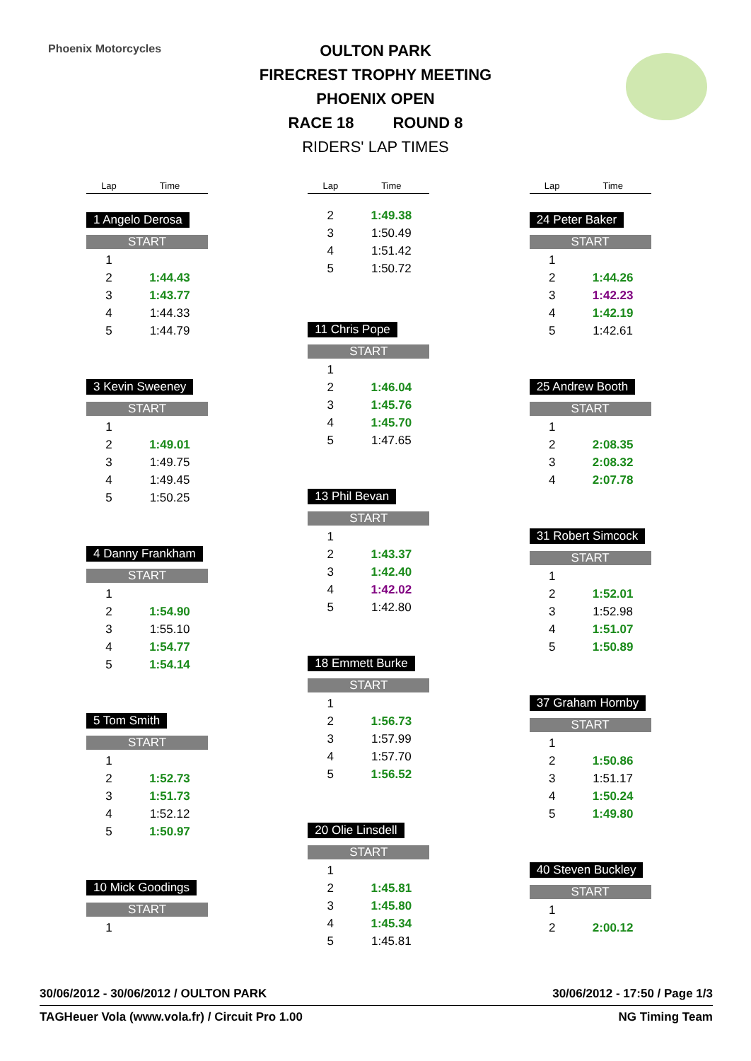Phoenix Motorcycles
OULTON PARK
FIRECREST TROPHY MEETING
PHOENIX OPEN
RACE 18 ROUND 8
RIDERS' LAP TIMES
Lap Time
1 Angelo Derosa
START
| 1 | |
| 2 | 1:44.43 |
| 3 | 1:43.77 |
| 4 | 1:44.33 |
| 5 | 1:44.79 |
3 Kevin Sweeney
START
| 1 | |
| 2 | 1:49.01 |
| 3 | 1:49.75 |
| 4 | 1:49.45 |
| 5 | 1:50.25 |
4 Danny Frankham
START
| 1 | |
| 2 | 1:54.90 |
| 3 | 1:55.10 |
| 4 | 1:54.77 |
| 5 | 1:54.14 |
5 Tom Smith
START
| 1 | |
| 2 | 1:52.73 |
| 3 | 1:51.73 |
| 4 | 1:52.12 |
| 5 | 1:50.97 |
10 Mick Goodings
START
| 1 | |
Lap Time
| 2 | 1:49.38 |
| 3 | 1:50.49 |
| 4 | 1:51.42 |
| 5 | 1:50.72 |
11 Chris Pope
START
| 1 | |
| 2 | 1:46.04 |
| 3 | 1:45.76 |
| 4 | 1:45.70 |
| 5 | 1:47.65 |
13 Phil Bevan
START
| 1 | |
| 2 | 1:43.37 |
| 3 | 1:42.40 |
| 4 | 1:42.02 |
| 5 | 1:42.80 |
18 Emmett Burke
START
| 1 | |
| 2 | 1:56.73 |
| 3 | 1:57.99 |
| 4 | 1:57.70 |
| 5 | 1:56.52 |
20 Olie Linsdell
START
| 1 | |
| 2 | 1:45.81 |
| 3 | 1:45.80 |
| 4 | 1:45.34 |
| 5 | 1:45.81 |
Lap Time
24 Peter Baker
START
| 1 | |
| 2 | 1:44.26 |
| 3 | 1:42.23 |
| 4 | 1:42.19 |
| 5 | 1:42.61 |
25 Andrew Booth
START
| 1 | |
| 2 | 2:08.35 |
| 3 | 2:08.32 |
| 4 | 2:07.78 |
31 Robert Simcock
START
| 1 | |
| 2 | 1:52.01 |
| 3 | 1:52.98 |
| 4 | 1:51.07 |
| 5 | 1:50.89 |
37 Graham Hornby
START
| 1 | |
| 2 | 1:50.86 |
| 3 | 1:51.17 |
| 4 | 1:50.24 |
| 5 | 1:49.80 |
40 Steven Buckley
START
| 1 | |
| 2 | 2:00.12 |
30/06/2012 - 30/06/2012 / OULTON PARK 30/06/2012 - 17:50 / Page 1/3
TAGHeuer Vola (www.vola.fr) / Circuit Pro 1.00 NG Timing Team